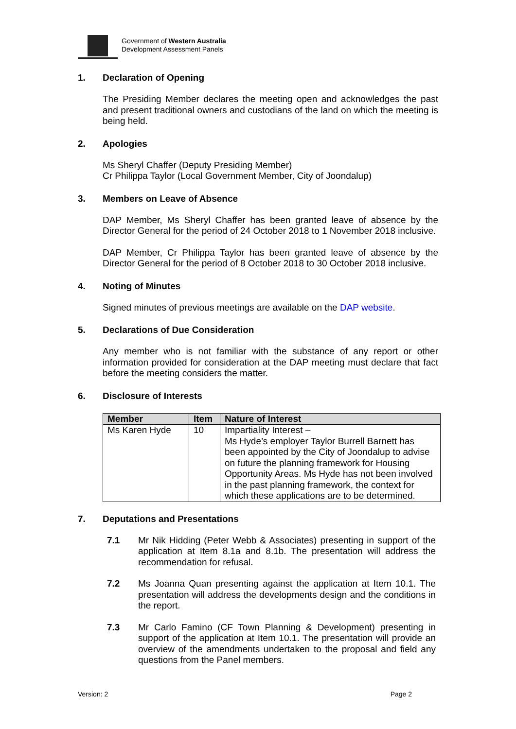Government of Western Australia
Development Assessment Panels
1. Declaration of Opening
The Presiding Member declares the meeting open and acknowledges the past and present traditional owners and custodians of the land on which the meeting is being held.
2. Apologies
Ms Sheryl Chaffer (Deputy Presiding Member)
Cr Philippa Taylor (Local Government Member, City of Joondalup)
3. Members on Leave of Absence
DAP Member, Ms Sheryl Chaffer has been granted leave of absence by the Director General for the period of 24 October 2018 to 1 November 2018 inclusive.
DAP Member, Cr Philippa Taylor has been granted leave of absence by the Director General for the period of 8 October 2018 to 30 October 2018 inclusive.
4. Noting of Minutes
Signed minutes of previous meetings are available on the DAP website.
5. Declarations of Due Consideration
Any member who is not familiar with the substance of any report or other information provided for consideration at the DAP meeting must declare that fact before the meeting considers the matter.
6. Disclosure of Interests
| Member | Item | Nature of Interest |
| --- | --- | --- |
| Ms Karen Hyde | 10 | Impartiality Interest – Ms Hyde’s employer Taylor Burrell Barnett has been appointed by the City of Joondalup to advise on future the planning framework for Housing Opportunity Areas. Ms Hyde has not been involved in the past planning framework, the context for which these applications are to be determined. |
7. Deputations and Presentations
7.1
Mr Nik Hidding (Peter Webb & Associates) presenting in support of the application at Item 8.1a and 8.1b. The presentation will address the recommendation for refusal.
7.2
Ms Joanna Quan presenting against the application at Item 10.1. The presentation will address the developments design and the conditions in the report.
7.3
Mr Carlo Famino (CF Town Planning & Development) presenting in support of the application at Item 10.1. The presentation will provide an overview of the amendments undertaken to the proposal and field any questions from the Panel members.
Version: 2 Page 2